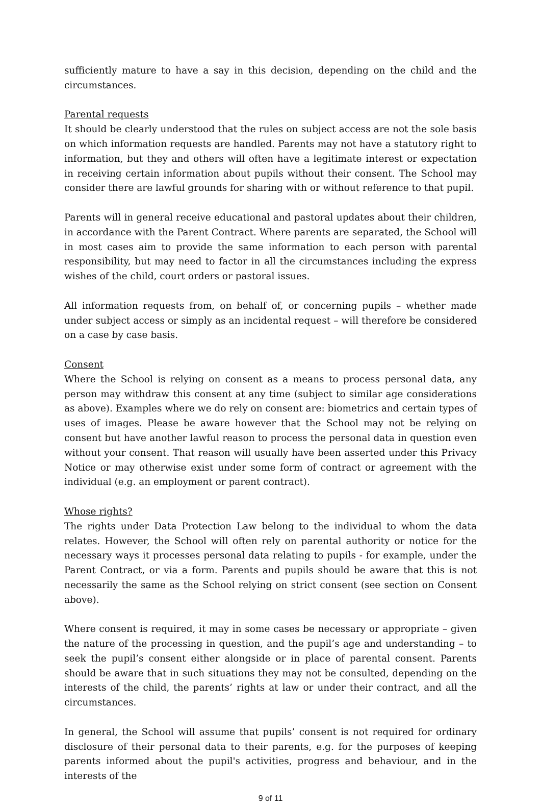sufficiently mature to have a say in this decision, depending on the child and the circumstances.
Parental requests
It should be clearly understood that the rules on subject access are not the sole basis on which information requests are handled. Parents may not have a statutory right to information, but they and others will often have a legitimate interest or expectation in receiving certain information about pupils without their consent. The School may consider there are lawful grounds for sharing with or without reference to that pupil.
Parents will in general receive educational and pastoral updates about their children, in accordance with the Parent Contract. Where parents are separated, the School will in most cases aim to provide the same information to each person with parental responsibility, but may need to factor in all the circumstances including the express wishes of the child, court orders or pastoral issues.
All information requests from, on behalf of, or concerning pupils – whether made under subject access or simply as an incidental request – will therefore be considered on a case by case basis.
Consent
Where the School is relying on consent as a means to process personal data, any person may withdraw this consent at any time (subject to similar age considerations as above). Examples where we do rely on consent are: biometrics and certain types of uses of images. Please be aware however that the School may not be relying on consent but have another lawful reason to process the personal data in question even without your consent. That reason will usually have been asserted under this Privacy Notice or may otherwise exist under some form of contract or agreement with the individual (e.g. an employment or parent contract).
Whose rights?
The rights under Data Protection Law belong to the individual to whom the data relates. However, the School will often rely on parental authority or notice for the necessary ways it processes personal data relating to pupils - for example, under the Parent Contract, or via a form. Parents and pupils should be aware that this is not necessarily the same as the School relying on strict consent (see section on Consent above).
Where consent is required, it may in some cases be necessary or appropriate – given the nature of the processing in question, and the pupil’s age and understanding – to seek the pupil’s consent either alongside or in place of parental consent. Parents should be aware that in such situations they may not be consulted, depending on the interests of the child, the parents’ rights at law or under their contract, and all the circumstances.
In general, the School will assume that pupils’ consent is not required for ordinary disclosure of their personal data to their parents, e.g. for the purposes of keeping parents informed about the pupil's activities, progress and behaviour, and in the interests of the
9 of 11